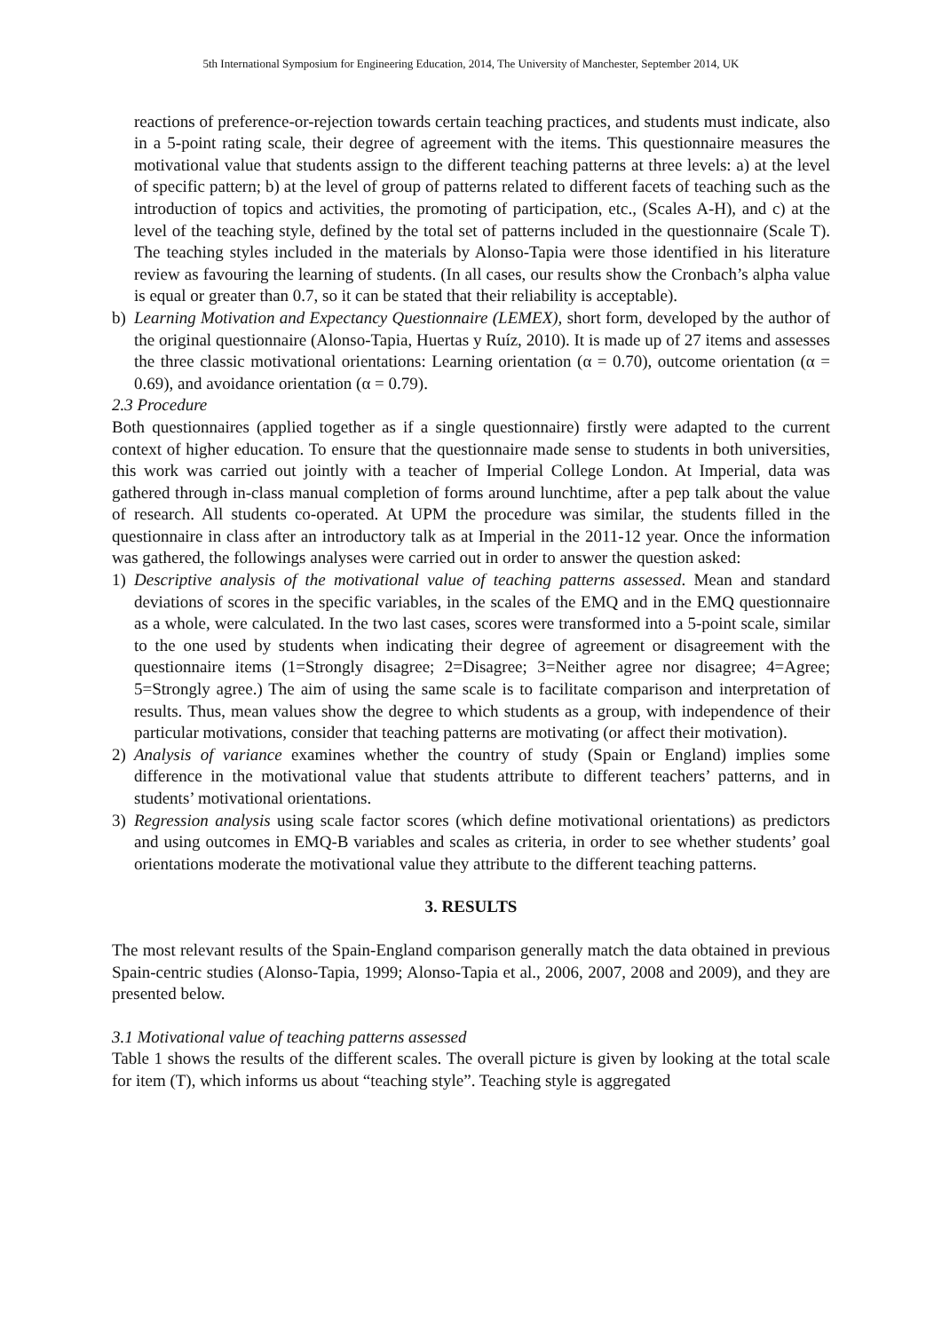5th International Symposium for Engineering Education, 2014, The University of Manchester, September 2014, UK
reactions of preference-or-rejection towards certain teaching practices, and students must indicate, also in a 5-point rating scale, their degree of agreement with the items. This questionnaire measures the motivational value that students assign to the different teaching patterns at three levels: a) at the level of specific pattern; b) at the level of group of patterns related to different facets of teaching such as the introduction of topics and activities, the promoting of participation, etc., (Scales A-H), and c) at the level of the teaching style, defined by the total set of patterns included in the questionnaire (Scale T). The teaching styles included in the materials by Alonso-Tapia were those identified in his literature review as favouring the learning of students. (In all cases, our results show the Cronbach’s alpha value is equal or greater than 0.7, so it can be stated that their reliability is acceptable).
b) Learning Motivation and Expectancy Questionnaire (LEMEX), short form, developed by the author of the original questionnaire (Alonso-Tapia, Huertas y Ruíz, 2010). It is made up of 27 items and assesses the three classic motivational orientations: Learning orientation (α = 0.70), outcome orientation (α = 0.69), and avoidance orientation (α = 0.79).
2.3 Procedure
Both questionnaires (applied together as if a single questionnaire) firstly were adapted to the current context of higher education. To ensure that the questionnaire made sense to students in both universities, this work was carried out jointly with a teacher of Imperial College London. At Imperial, data was gathered through in-class manual completion of forms around lunchtime, after a pep talk about the value of research. All students co-operated. At UPM the procedure was similar, the students filled in the questionnaire in class after an introductory talk as at Imperial in the 2011-12 year. Once the information was gathered, the followings analyses were carried out in order to answer the question asked:
1) Descriptive analysis of the motivational value of teaching patterns assessed. Mean and standard deviations of scores in the specific variables, in the scales of the EMQ and in the EMQ questionnaire as a whole, were calculated. In the two last cases, scores were transformed into a 5-point scale, similar to the one used by students when indicating their degree of agreement or disagreement with the questionnaire items (1=Strongly disagree; 2=Disagree; 3=Neither agree nor disagree; 4=Agree; 5=Strongly agree.) The aim of using the same scale is to facilitate comparison and interpretation of results. Thus, mean values show the degree to which students as a group, with independence of their particular motivations, consider that teaching patterns are motivating (or affect their motivation).
2) Analysis of variance examines whether the country of study (Spain or England) implies some difference in the motivational value that students attribute to different teachers’ patterns, and in students’ motivational orientations.
3) Regression analysis using scale factor scores (which define motivational orientations) as predictors and using outcomes in EMQ-B variables and scales as criteria, in order to see whether students’ goal orientations moderate the motivational value they attribute to the different teaching patterns.
3. RESULTS
The most relevant results of the Spain-England comparison generally match the data obtained in previous Spain-centric studies (Alonso-Tapia, 1999; Alonso-Tapia et al., 2006, 2007, 2008 and 2009), and they are presented below.
3.1 Motivational value of teaching patterns assessed
Table 1 shows the results of the different scales. The overall picture is given by looking at the total scale for item (T), which informs us about “teaching style”. Teaching style is aggregated